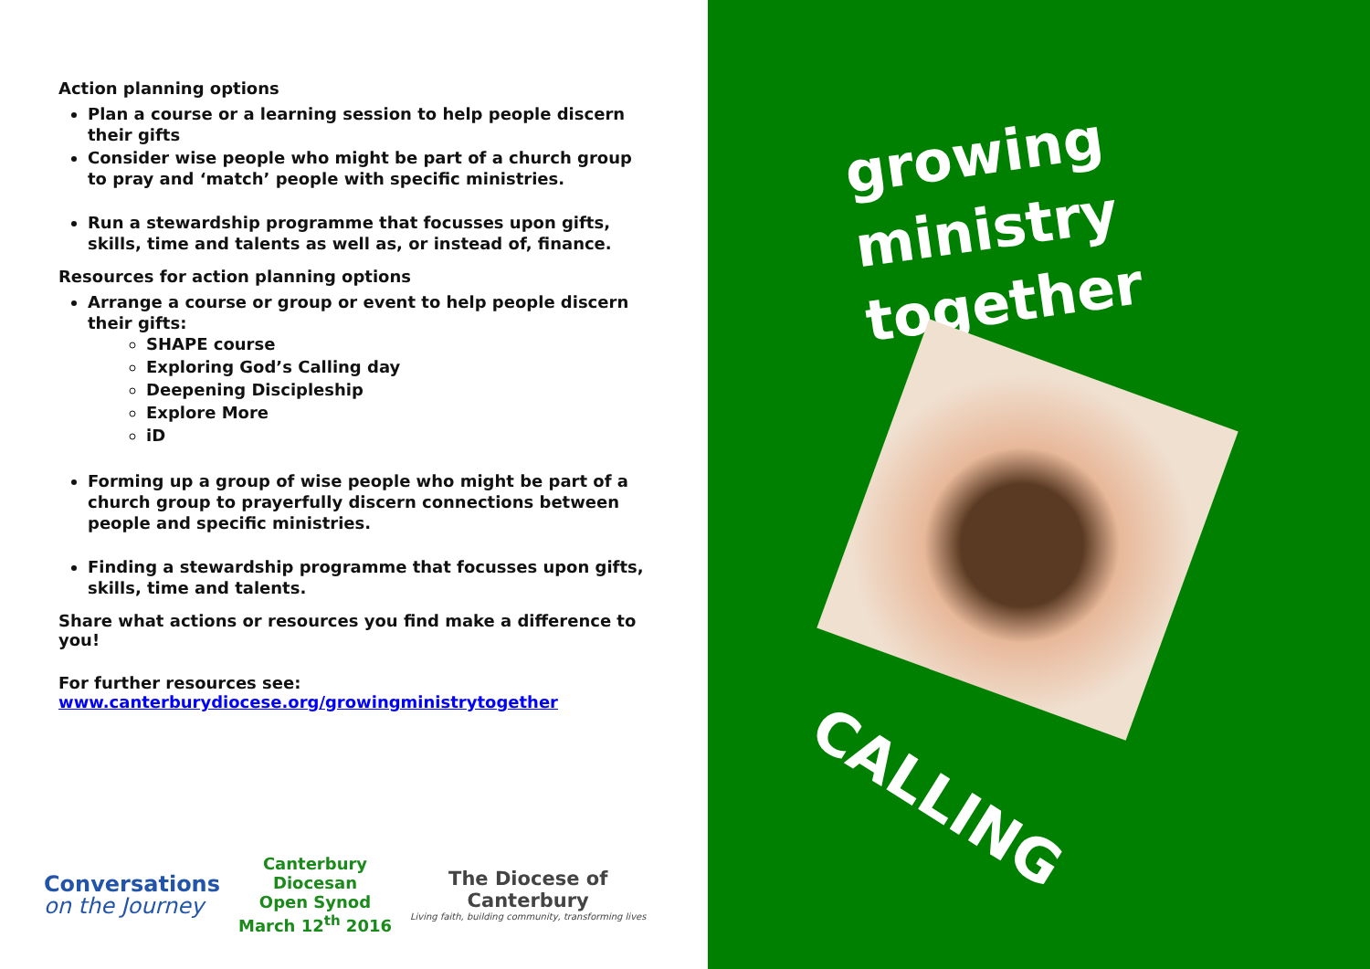Action planning options
Plan a course or a learning session to help people discern their gifts
Consider wise people who might be part of a church group to pray and ‘match’ people with specific ministries.
Run a stewardship programme that focusses upon gifts, skills, time and talents as well as, or instead of, finance.
Resources for action planning options
Arrange a course or group or event to help people discern their gifts:
SHAPE course
Exploring God’s Calling day
Deepening Discipleship
Explore More
iD
Forming up a group of wise people who might be part of a church group to prayerfully discern connections between people and specific ministries.
Finding a stewardship programme that focusses upon gifts, skills, time and talents.
Share what actions or resources you find make a difference to you!
For further resources see:
www.canterburydiocese.org/growingministrytogether
Conversations
on the Journey
Canterbury
Diocesan
Open Synod
March 12<sup>th</sup> 2016
The Diocese of
Canterbury
Living faith, building community, transforming lives
growing
ministry
together
CALLING